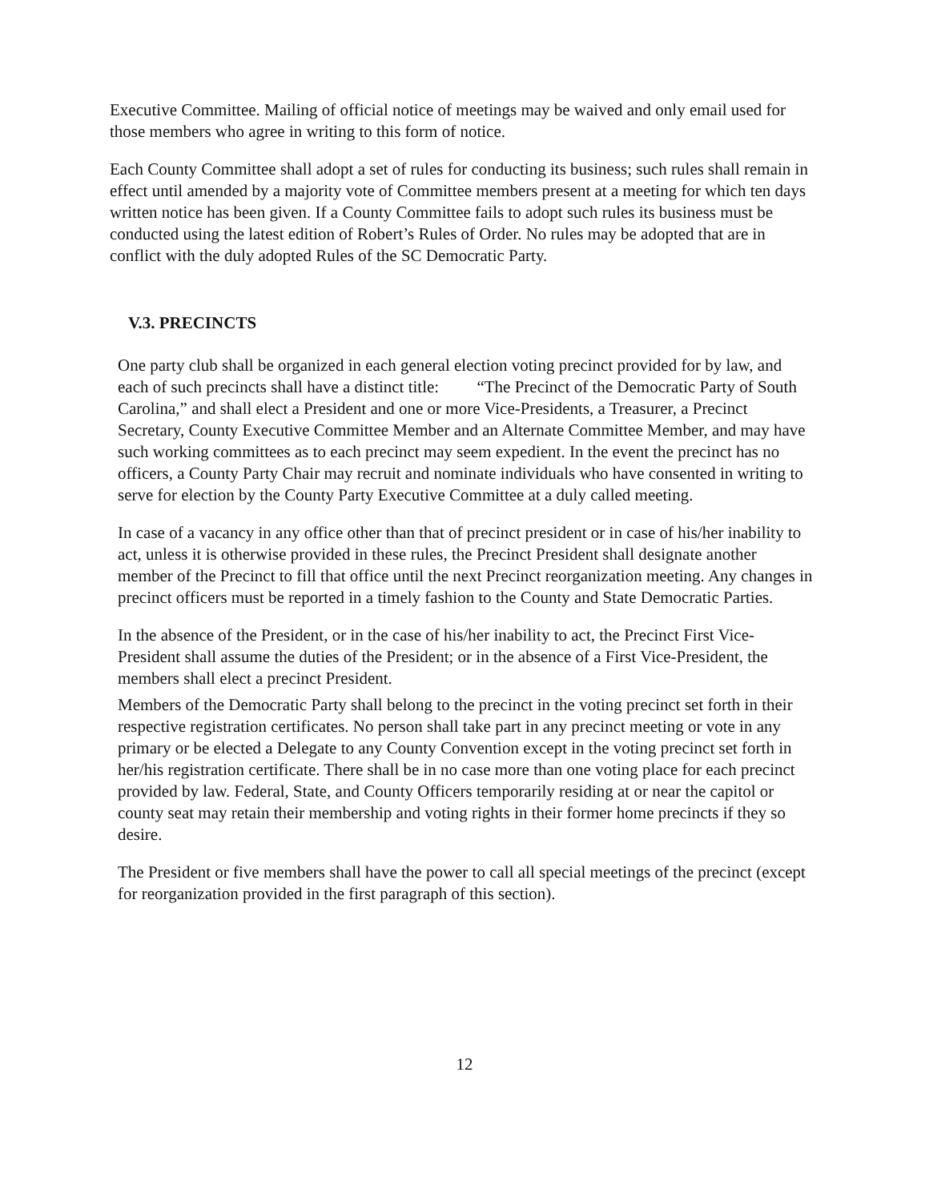Executive Committee. Mailing of official notice of meetings may be waived and only email used for those members who agree in writing to this form of notice.
Each County Committee shall adopt a set of rules for conducting its business; such rules shall remain in effect until amended by a majority vote of Committee members present at a meeting for which ten days written notice has been given. If a County Committee fails to adopt such rules its business must be conducted using the latest edition of Robert’s Rules of Order. No rules may be adopted that are in conflict with the duly adopted Rules of the SC Democratic Party.
V.3. PRECINCTS
One party club shall be organized in each general election voting precinct provided for by law, and each of such precincts shall have a distinct title: “The Precinct of the Democratic Party of South Carolina,” and shall elect a President and one or more Vice-Presidents, a Treasurer, a Precinct Secretary, County Executive Committee Member and an Alternate Committee Member, and may have such working committees as to each precinct may seem expedient. In the event the precinct has no officers, a County Party Chair may recruit and nominate individuals who have consented in writing to serve for election by the County Party Executive Committee at a duly called meeting.
In case of a vacancy in any office other than that of precinct president or in case of his/her inability to act, unless it is otherwise provided in these rules, the Precinct President shall designate another member of the Precinct to fill that office until the next Precinct reorganization meeting. Any changes in precinct officers must be reported in a timely fashion to the County and State Democratic Parties.
In the absence of the President, or in the case of his/her inability to act, the Precinct First Vice-President shall assume the duties of the President; or in the absence of a First Vice-President, the members shall elect a precinct President.
Members of the Democratic Party shall belong to the precinct in the voting precinct set forth in their respective registration certificates. No person shall take part in any precinct meeting or vote in any primary or be elected a Delegate to any County Convention except in the voting precinct set forth in her/his registration certificate. There shall be in no case more than one voting place for each precinct provided by law. Federal, State, and County Officers temporarily residing at or near the capitol or county seat may retain their membership and voting rights in their former home precincts if they so desire.
The President or five members shall have the power to call all special meetings of the precinct (except for reorganization provided in the first paragraph of this section).
12